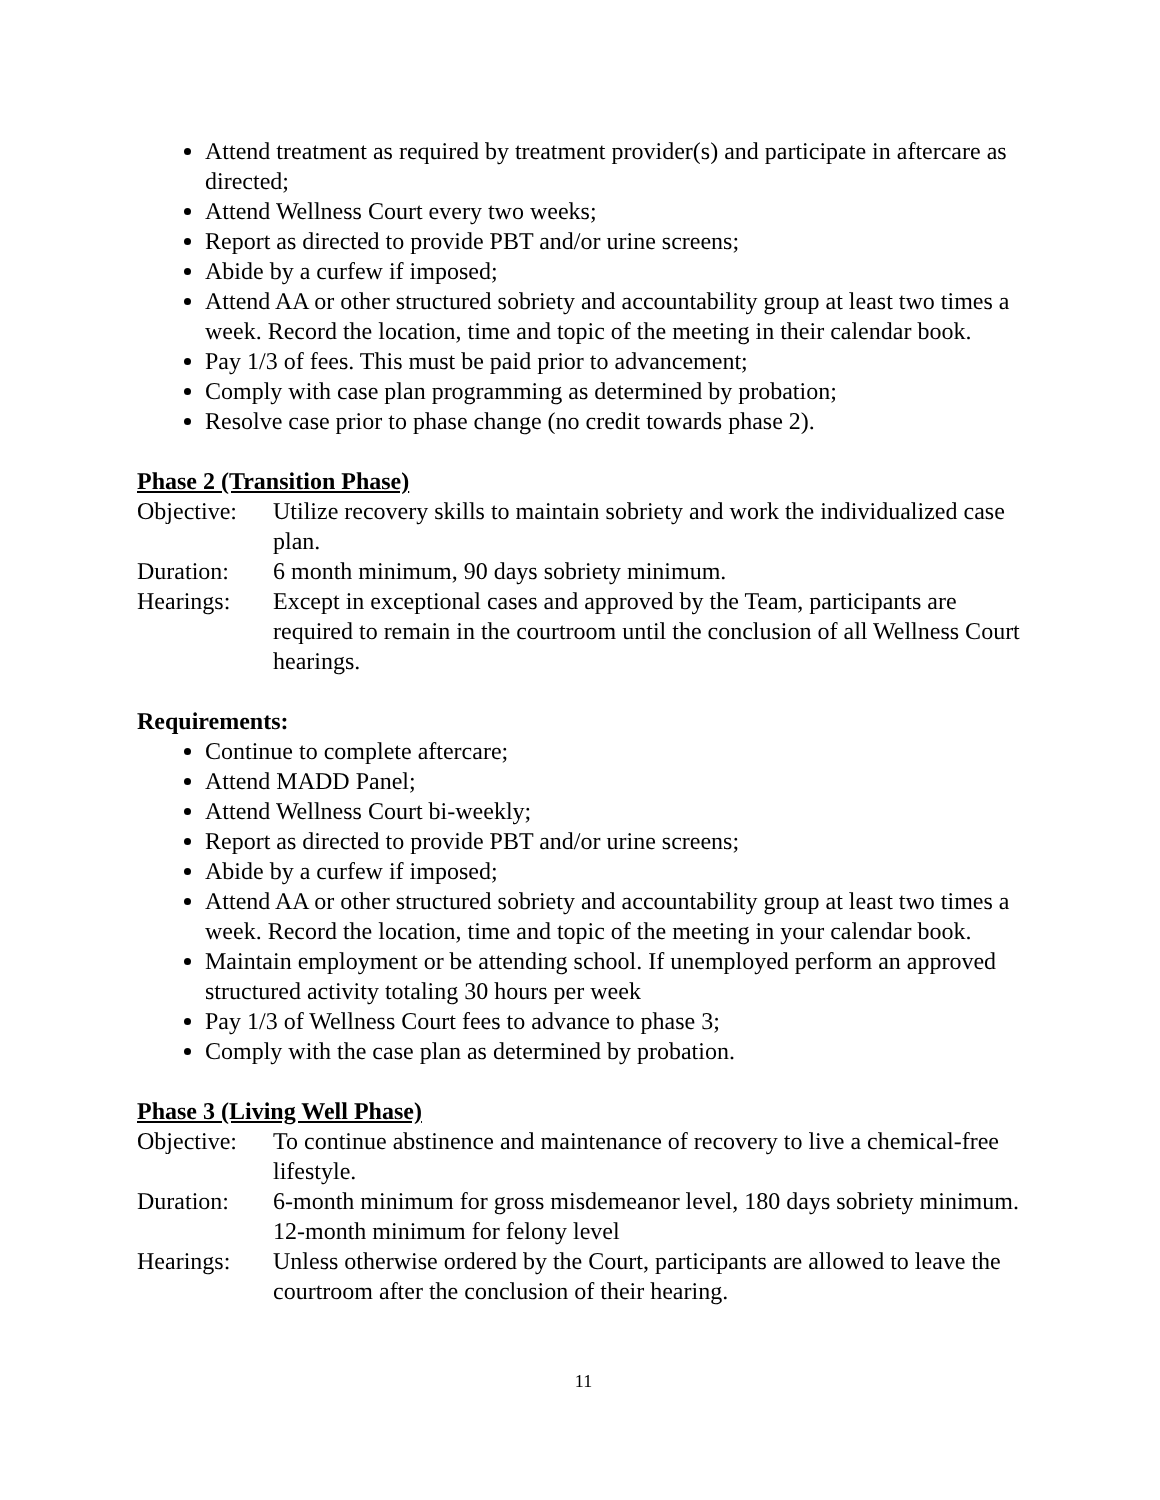Attend treatment as required by treatment provider(s) and participate in aftercare as directed;
Attend Wellness Court every two weeks;
Report as directed to provide PBT and/or urine screens;
Abide by a curfew if imposed;
Attend AA or other structured sobriety and accountability group at least two times a week. Record the location, time and topic of the meeting in their calendar book.
Pay 1/3 of fees. This must be paid prior to advancement;
Comply with case plan programming as determined by probation;
Resolve case prior to phase change (no credit towards phase 2).
Phase 2 (Transition Phase)
Objective:
Utilize recovery skills to maintain sobriety and work the individualized case plan.
Duration: 6 month minimum, 90 days sobriety minimum.
Hearings: Except in exceptional cases and approved by the Team, participants are required to remain in the courtroom until the conclusion of all Wellness Court hearings.
Requirements:
Continue to complete aftercare;
Attend MADD Panel;
Attend Wellness Court bi-weekly;
Report as directed to provide PBT and/or urine screens;
Abide by a curfew if imposed;
Attend AA or other structured sobriety and accountability group at least two times a week. Record the location, time and topic of the meeting in your calendar book.
Maintain employment or be attending school. If unemployed perform an approved structured activity totaling 30 hours per week
Pay 1/3 of Wellness Court fees to advance to phase 3;
Comply with the case plan as determined by probation.
Phase 3 (Living Well Phase)
Objective:
To continue abstinence and maintenance of recovery to live a chemical-free lifestyle.
Duration: 6-month minimum for gross misdemeanor level, 180 days sobriety minimum.
12-month minimum for felony level
Hearings: Unless otherwise ordered by the Court, participants are allowed to leave the courtroom after the conclusion of their hearing.
11